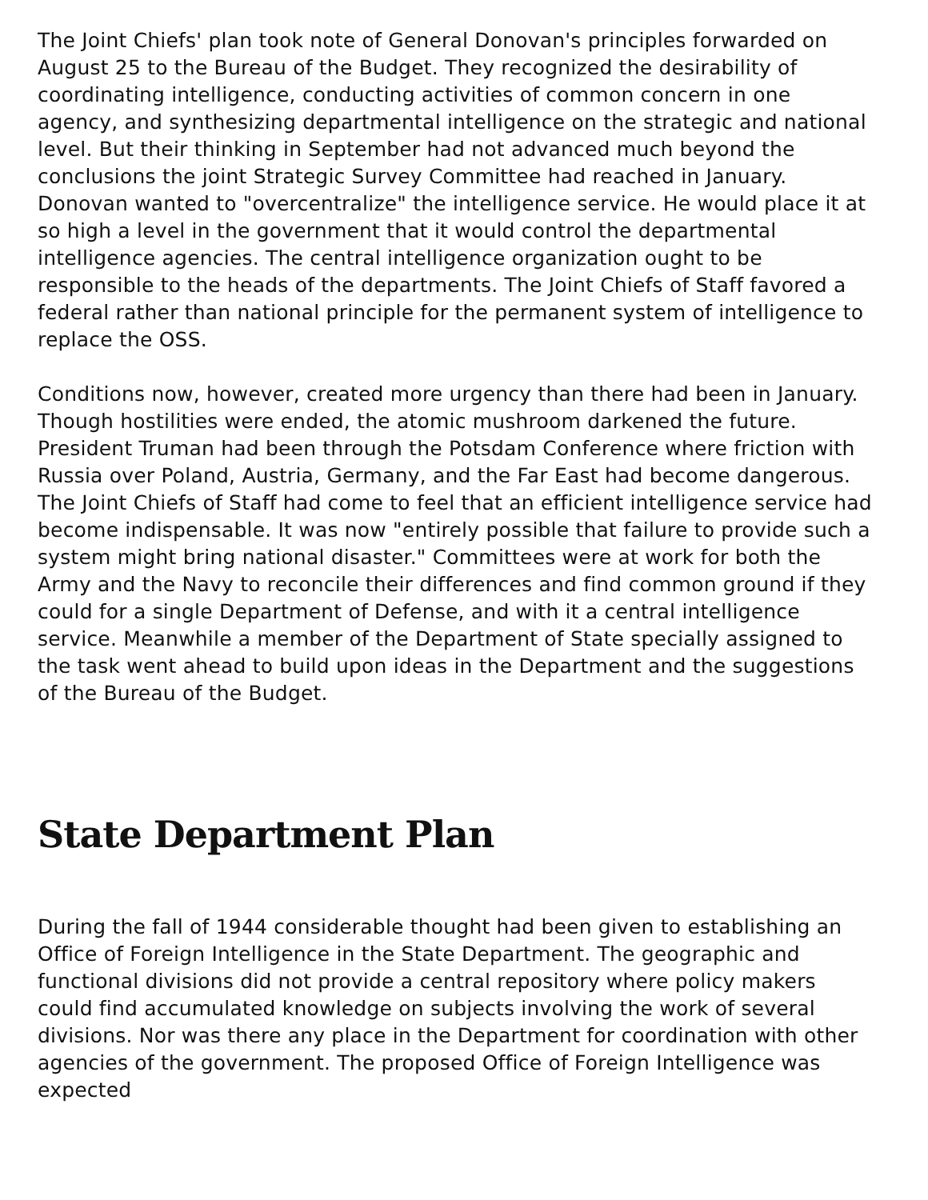The Joint Chiefs' plan took note of General Donovan's principles forwarded on August 25 to the Bureau of the Budget. They recognized the desirability of coordinating intelligence, conducting activities of common concern in one agency, and synthesizing departmental intelligence on the strategic and national level. But their thinking in September had not advanced much beyond the conclusions the joint Strategic Survey Committee had reached in January. Donovan wanted to "overcentralize" the intelligence service. He would place it at so high a level in the government that it would control the departmental intelligence agencies. The central intelligence organization ought to be responsible to the heads of the departments. The Joint Chiefs of Staff favored a federal rather than national principle for the permanent system of intelligence to replace the OSS.
Conditions now, however, created more urgency than there had been in January. Though hostilities were ended, the atomic mushroom darkened the future. President Truman had been through the Potsdam Conference where friction with Russia over Poland, Austria, Germany, and the Far East had become dangerous. The Joint Chiefs of Staff had come to feel that an efficient intelligence service had become indispensable. It was now "entirely possible that failure to provide such a system might bring national disaster." Committees were at work for both the Army and the Navy to reconcile their differences and find common ground if they could for a single Department of Defense, and with it a central intelligence service. Meanwhile a member of the Department of State specially assigned to the task went ahead to build upon ideas in the Department and the suggestions of the Bureau of the Budget.
State Department Plan
During the fall of 1944 considerable thought had been given to establishing an Office of Foreign Intelligence in the State Department. The geographic and functional divisions did not provide a central repository where policy makers could find accumulated knowledge on subjects involving the work of several divisions. Nor was there any place in the Department for coordination with other agencies of the government. The proposed Office of Foreign Intelligence was expected